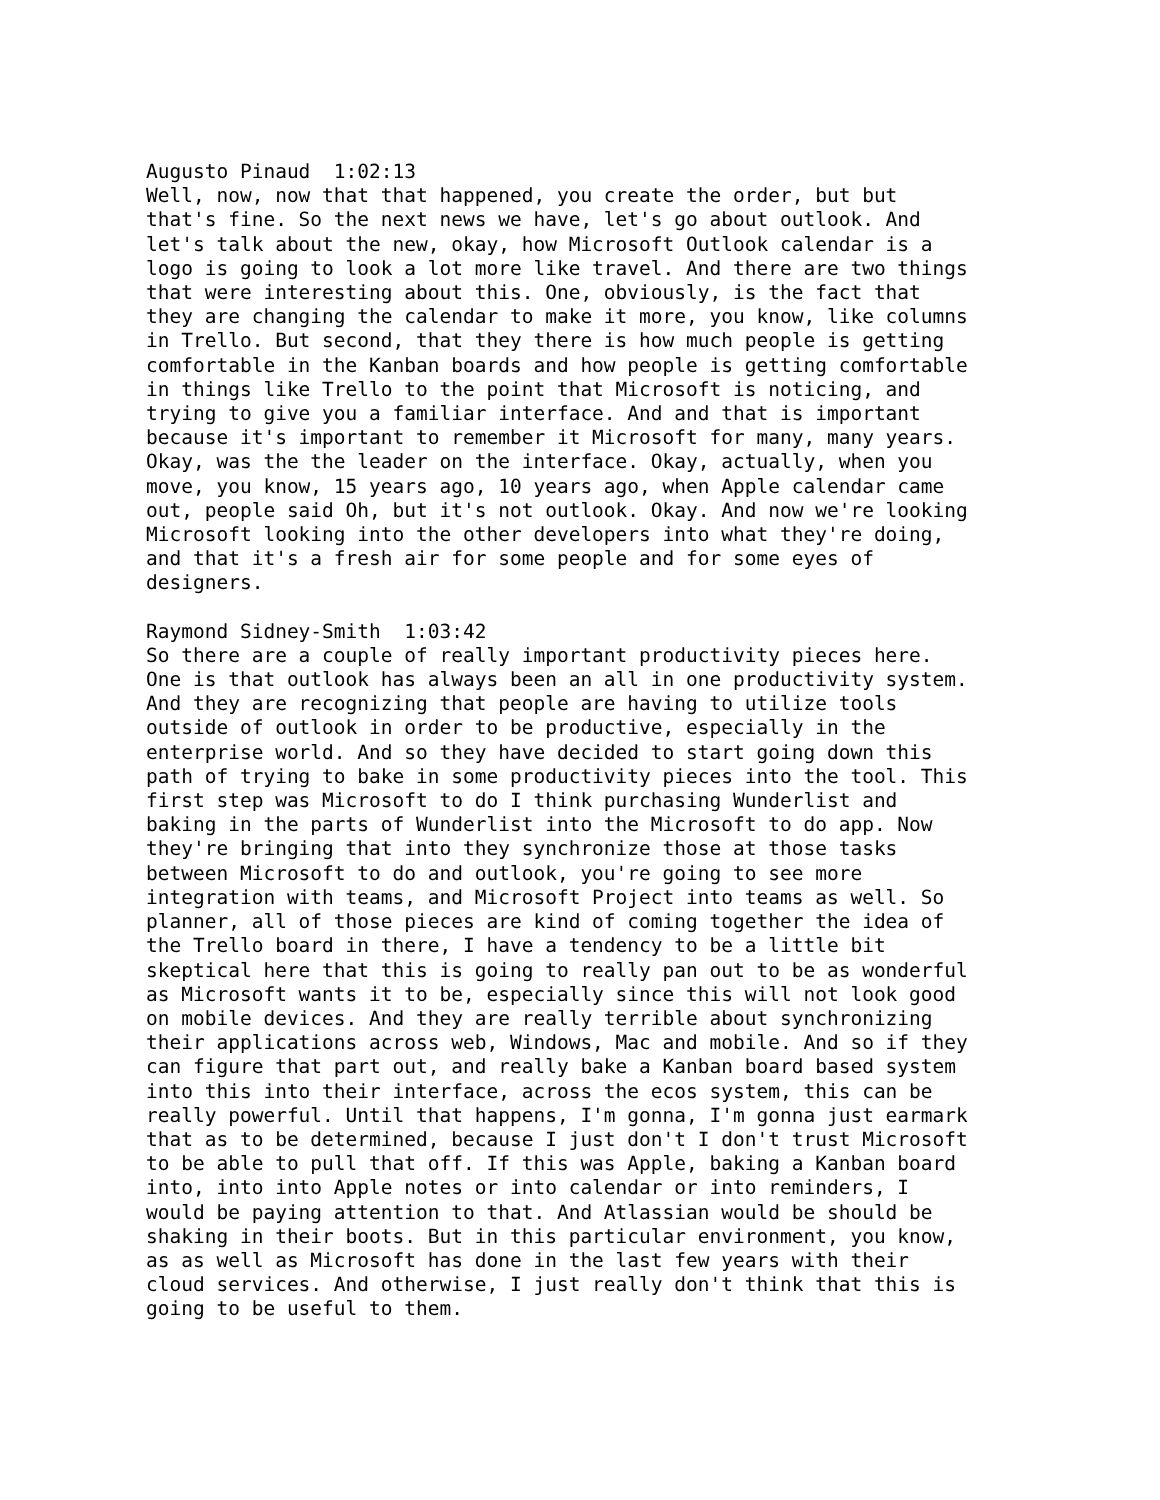Augusto Pinaud 1:02:13 Well, now, now that that happened, you create the order, but but that's fine. So the next news we have, let's go about outlook. And let's talk about the new, okay, how Microsoft Outlook calendar is a logo is going to look a lot more like travel. And there are two things that were interesting about this. One, obviously, is the fact that they are changing the calendar to make it more, you know, like columns in Trello. But second, that they there is how much people is getting comfortable in the Kanban boards and how people is getting comfortable in things like Trello to the point that Microsoft is noticing, and trying to give you a familiar interface. And and that is important because it's important to remember it Microsoft for many, many years. Okay, was the the leader on the interface. Okay, actually, when you move, you know, 15 years ago, 10 years ago, when Apple calendar came out, people said Oh, but it's not outlook. Okay. And now we're looking Microsoft looking into the other developers into what they're doing, and that it's a fresh air for some people and for some eyes of designers.
Raymond Sidney-Smith 1:03:42 So there are a couple of really important productivity pieces here. One is that outlook has always been an all in one productivity system. And they are recognizing that people are having to utilize tools outside of outlook in order to be productive, especially in the enterprise world. And so they have decided to start going down this path of trying to bake in some productivity pieces into the tool. This first step was Microsoft to do I think purchasing Wunderlist and baking in the parts of Wunderlist into the Microsoft to do app. Now they're bringing that into they synchronize those at those tasks between Microsoft to do and outlook, you're going to see more integration with teams, and Microsoft Project into teams as well. So planner, all of those pieces are kind of coming together the idea of the Trello board in there, I have a tendency to be a little bit skeptical here that this is going to really pan out to be as wonderful as Microsoft wants it to be, especially since this will not look good on mobile devices. And they are really terrible about synchronizing their applications across web, Windows, Mac and mobile. And so if they can figure that part out, and really bake a Kanban board based system into this into their interface, across the ecos system, this can be really powerful. Until that happens, I'm gonna, I'm gonna just earmark that as to be determined, because I just don't I don't trust Microsoft to be able to pull that off. If this was Apple, baking a Kanban board into, into into Apple notes or into calendar or into reminders, I would be paying attention to that. And Atlassian would be should be shaking in their boots. But in this particular environment, you know, as as well as Microsoft has done in the last few years with their cloud services. And otherwise, I just really don't think that this is going to be useful to them.